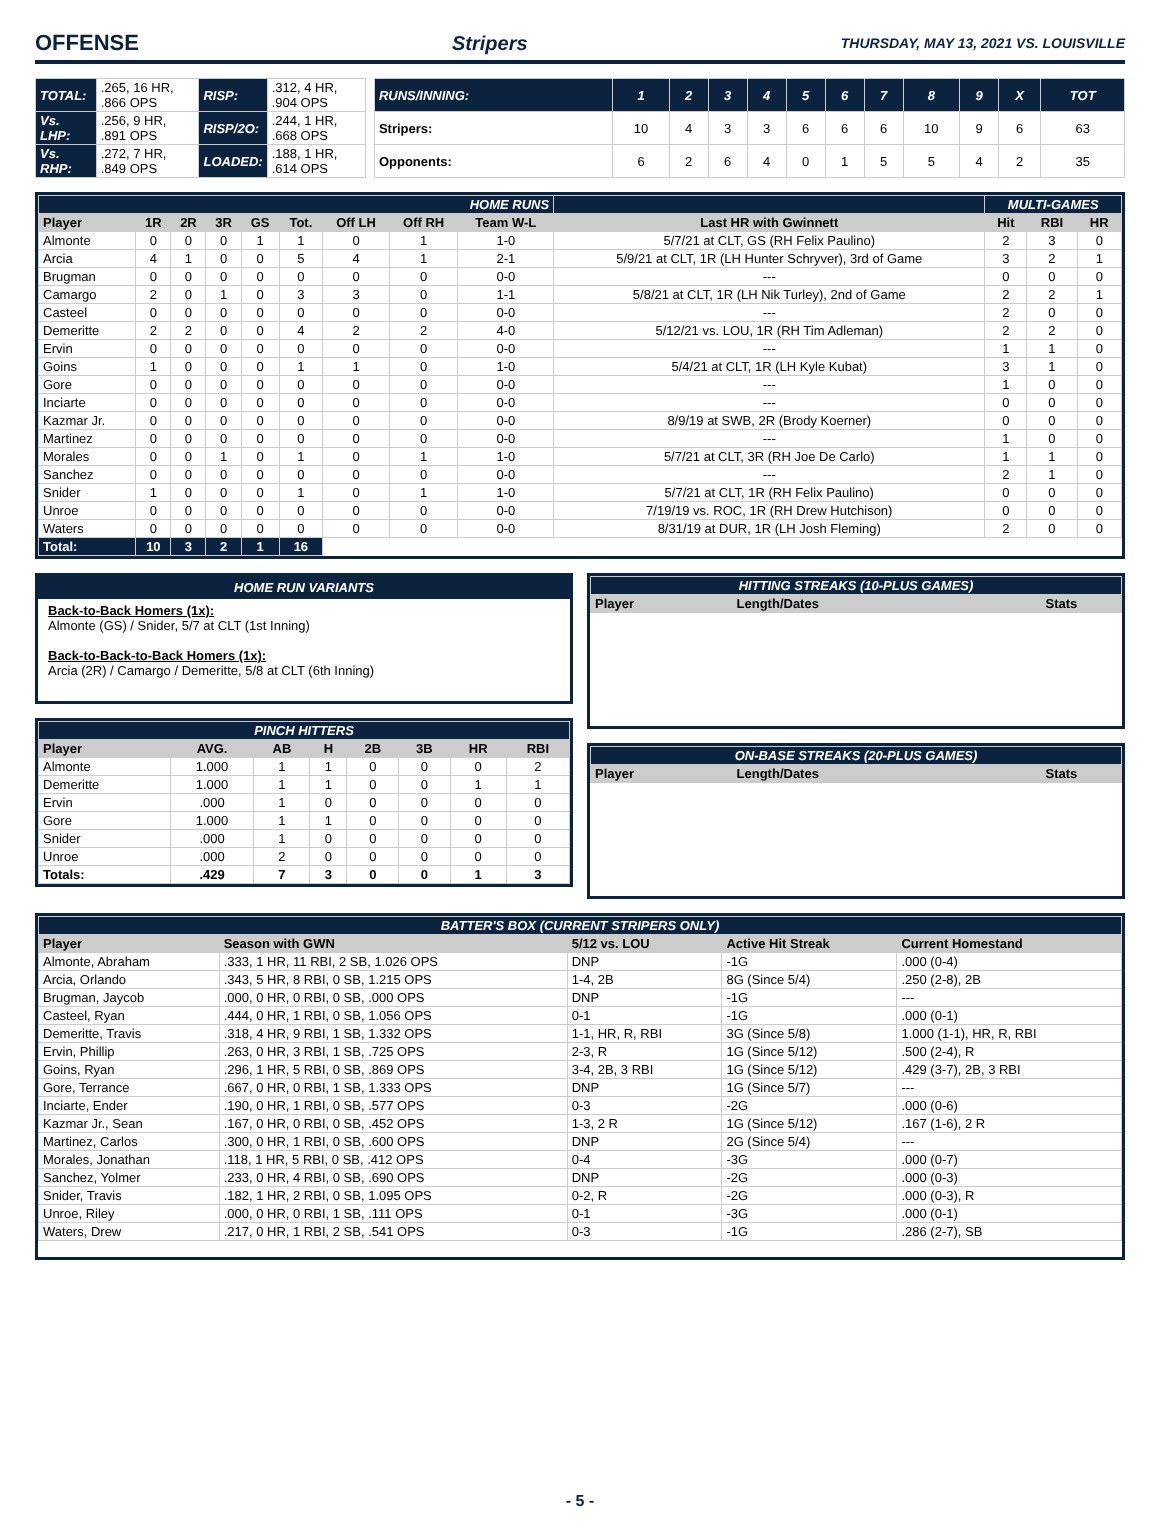OFFENSE Stripers THURSDAY, MAY 13, 2021 VS. LOUISVILLE
| TOTAL: | .265, 16 HR, .866 OPS | RISP: | .312, 4 HR, .904 OPS |
| Vs. LHP: | .256, 9 HR, .891 OPS | RISP/2O: | .244, 1 HR, .668 OPS |
| Vs. RHP: | .272, 7 HR, .849 OPS | LOADED: | .188, 1 HR, .614 OPS |
| RUNS/INNING: | 1 | 2 | 3 | 4 | 5 | 6 | 7 | 8 | 9 | X | TOT |
| Stripers: | 10 | 4 | 3 | 3 | 6 | 6 | 6 | 10 | 9 | 6 | 63 |
| Opponents: | 6 | 2 | 6 | 4 | 0 | 1 | 5 | 5 | 4 | 2 | 35 |
| HOME RUNS | | | | | | | | | | MULTI-GAMES | | |
| Player | 1R | 2R | 3R | GS | Tot. | Off LH | Off RH | Team W-L | Last HR with Gwinnett | Hit | RBI | HR |
| Almonte | 0 | 0 | 0 | 1 | 1 | 0 | 1 | 1-0 | 5/7/21 at CLT, GS (RH Felix Paulino) | 2 | 3 | 0 |
| Arcia | 4 | 1 | 0 | 0 | 5 | 4 | 1 | 2-1 | 5/9/21 at CLT, 1R (LH Hunter Schryver), 3rd of Game | 3 | 2 | 1 |
| Brugman | 0 | 0 | 0 | 0 | 0 | 0 | 0 | 0-0 | --- | 0 | 0 | 0 |
| Camargo | 2 | 0 | 1 | 0 | 3 | 3 | 0 | 1-1 | 5/8/21 at CLT, 1R (LH Nik Turley), 2nd of Game | 2 | 2 | 1 |
| Casteel | 0 | 0 | 0 | 0 | 0 | 0 | 0 | 0-0 | --- | 2 | 0 | 0 |
| Demeritte | 2 | 2 | 0 | 0 | 4 | 2 | 2 | 4-0 | 5/12/21 vs. LOU, 1R (RH Tim Adleman) | 2 | 2 | 0 |
| Ervin | 0 | 0 | 0 | 0 | 0 | 0 | 0 | 0-0 | --- | 1 | 1 | 0 |
| Goins | 1 | 0 | 0 | 0 | 1 | 1 | 0 | 1-0 | 5/4/21 at CLT, 1R (LH Kyle Kubat) | 3 | 1 | 0 |
| Gore | 0 | 0 | 0 | 0 | 0 | 0 | 0 | 0-0 | --- | 1 | 0 | 0 |
| Inciarte | 0 | 0 | 0 | 0 | 0 | 0 | 0 | 0-0 | --- | 0 | 0 | 0 |
| Kazmar Jr. | 0 | 0 | 0 | 0 | 0 | 0 | 0 | 0-0 | 8/9/19 at SWB, 2R (Brody Koerner) | 0 | 0 | 0 |
| Martinez | 0 | 0 | 0 | 0 | 0 | 0 | 0 | 0-0 | --- | 1 | 0 | 0 |
| Morales | 0 | 0 | 1 | 0 | 1 | 0 | 1 | 1-0 | 5/7/21 at CLT, 3R (RH Joe De Carlo) | 1 | 1 | 0 |
| Sanchez | 0 | 0 | 0 | 0 | 0 | 0 | 0 | 0-0 | --- | 2 | 1 | 0 |
| Snider | 1 | 0 | 0 | 0 | 1 | 0 | 1 | 1-0 | 5/7/21 at CLT, 1R (RH Felix Paulino) | 0 | 0 | 0 |
| Unroe | 0 | 0 | 0 | 0 | 0 | 0 | 0 | 0-0 | 7/19/19 vs. ROC, 1R (RH Drew Hutchison) | 0 | 0 | 0 |
| Waters | 0 | 0 | 0 | 0 | 0 | 0 | 0 | 0-0 | 8/31/19 at DUR, 1R (LH Josh Fleming) | 2 | 0 | 0 |
| Total: | 10 | 3 | 2 | 1 | 16 | | | | | | | |
HOME RUN VARIANTS
Back-to-Back Homers (1x):
Almonte (GS) / Snider, 5/7 at CLT (1st Inning)
Back-to-Back-to-Back Homers (1x):
Arcia (2R) / Camargo / Demeritte, 5/8 at CLT (6th Inning)
| PINCH HITTERS | | | | | | | |
| Player | AVG. | AB | H | 2B | 3B | HR | RBI |
| Almonte | 1.000 | 1 | 1 | 0 | 0 | 0 | 2 |
| Demeritte | 1.000 | 1 | 1 | 0 | 0 | 1 | 1 |
| Ervin | .000 | 1 | 0 | 0 | 0 | 0 | 0 |
| Gore | 1.000 | 1 | 1 | 0 | 0 | 0 | 0 |
| Snider | .000 | 1 | 0 | 0 | 0 | 0 | 0 |
| Unroe | .000 | 2 | 0 | 0 | 0 | 0 | 0 |
| Totals: | .429 | 7 | 3 | 0 | 0 | 1 | 3 |
| HITTING STREAKS (10-PLUS GAMES) | | |
| Player | Length/Dates | Stats |
| ON-BASE STREAKS (20-PLUS GAMES) | | |
| Player | Length/Dates | Stats |
| BATTER'S BOX (CURRENT STRIPERS ONLY) | | | | |
| Player | Season with GWN | 5/12 vs. LOU | Active Hit Streak | Current Homestand |
| Almonte, Abraham | .333, 1 HR, 11 RBI, 2 SB, 1.026 OPS | DNP | -1G | .000 (0-4) |
| Arcia, Orlando | .343, 5 HR, 8 RBI, 0 SB, 1.215 OPS | 1-4, 2B | 8G (Since 5/4) | .250 (2-8), 2B |
| Brugman, Jaycob | .000, 0 HR, 0 RBI, 0 SB, .000 OPS | DNP | -1G | --- |
| Casteel, Ryan | .444, 0 HR, 1 RBI, 0 SB, 1.056 OPS | 0-1 | -1G | .000 (0-1) |
| Demeritte, Travis | .318, 4 HR, 9 RBI, 1 SB, 1.332 OPS | 1-1, HR, R, RBI | 3G (Since 5/8) | 1.000 (1-1), HR, R, RBI |
| Ervin, Phillip | .263, 0 HR, 3 RBI, 1 SB, .725 OPS | 2-3, R | 1G (Since 5/12) | .500 (2-4), R |
| Goins, Ryan | .296, 1 HR, 5 RBI, 0 SB, .869 OPS | 3-4, 2B, 3 RBI | 1G (Since 5/12) | .429 (3-7), 2B, 3 RBI |
| Gore, Terrance | .667, 0 HR, 0 RBI, 1 SB, 1.333 OPS | DNP | 1G (Since 5/7) | --- |
| Inciarte, Ender | .190, 0 HR, 1 RBI, 0 SB, .577 OPS | 0-3 | -2G | .000 (0-6) |
| Kazmar Jr., Sean | .167, 0 HR, 0 RBI, 0 SB, .452 OPS | 1-3, 2 R | 1G (Since 5/12) | .167 (1-6), 2 R |
| Martinez, Carlos | .300, 0 HR, 1 RBI, 0 SB, .600 OPS | DNP | 2G (Since 5/4) | --- |
| Morales, Jonathan | .118, 1 HR, 5 RBI, 0 SB, .412 OPS | 0-4 | -3G | .000 (0-7) |
| Sanchez, Yolmer | .233, 0 HR, 4 RBI, 0 SB, .690 OPS | DNP | -2G | .000 (0-3) |
| Snider, Travis | .182, 1 HR, 2 RBI, 0 SB, 1.095 OPS | 0-2, R | -2G | .000 (0-3), R |
| Unroe, Riley | .000, 0 HR, 0 RBI, 1 SB, .111 OPS | 0-1 | -3G | .000 (0-1) |
| Waters, Drew | .217, 0 HR, 1 RBI, 2 SB, .541 OPS | 0-3 | -1G | .286 (2-7), SB |
- 5 -